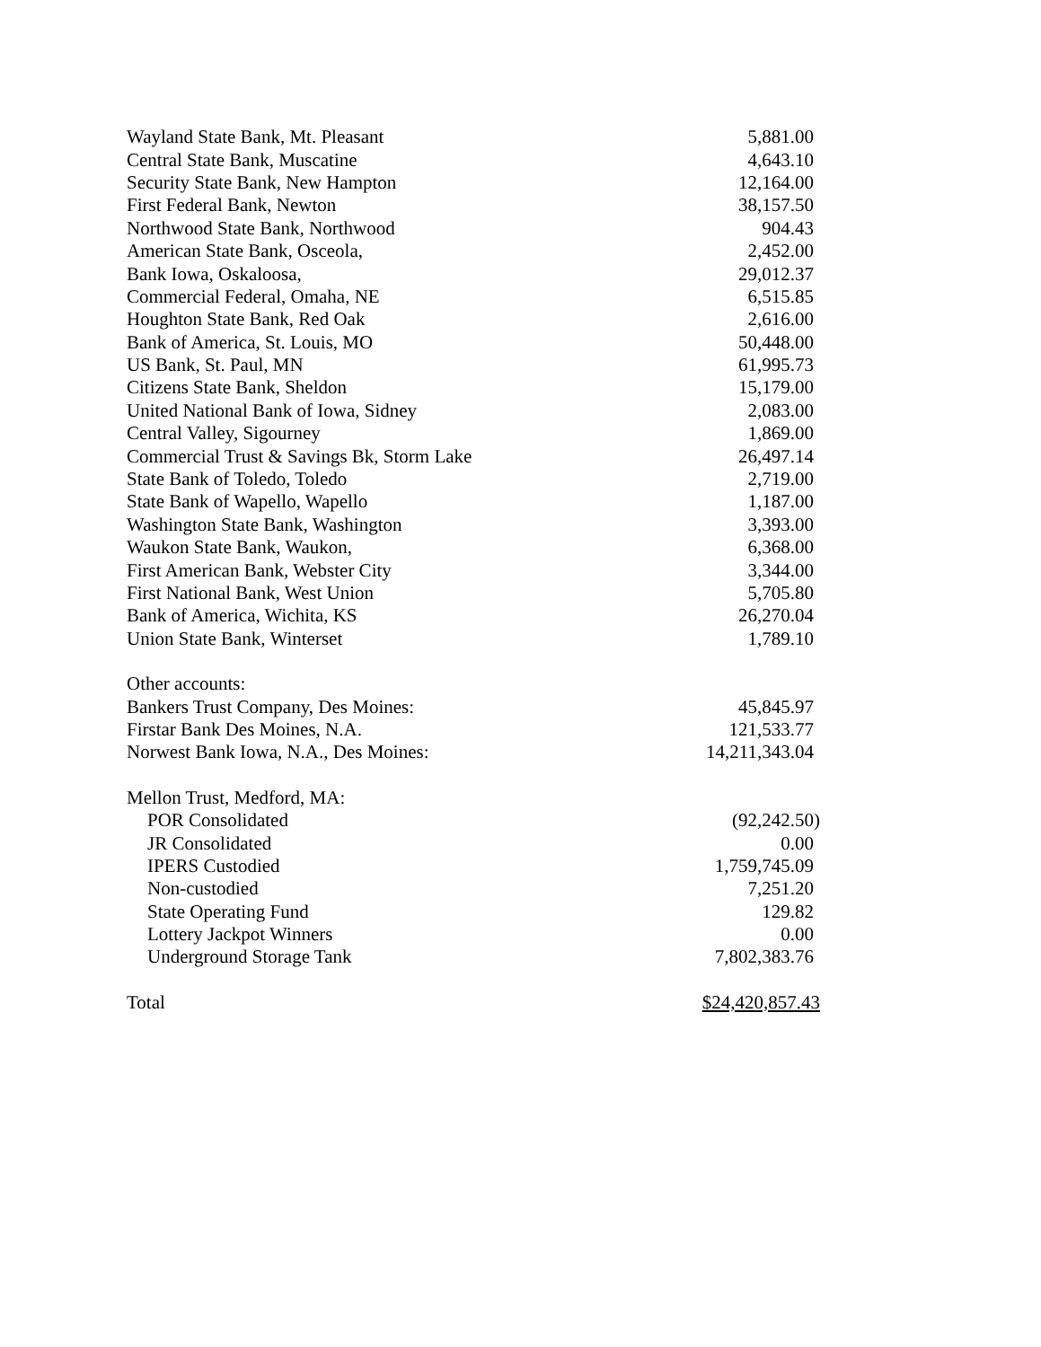| Wayland State Bank, Mt. Pleasant | 5,881.00 |
| Central State Bank, Muscatine | 4,643.10 |
| Security State Bank, New Hampton | 12,164.00 |
| First Federal Bank, Newton | 38,157.50 |
| Northwood State Bank, Northwood | 904.43 |
| American State Bank, Osceola, | 2,452.00 |
| Bank Iowa, Oskaloosa, | 29,012.37 |
| Commercial Federal, Omaha, NE | 6,515.85 |
| Houghton State Bank, Red Oak | 2,616.00 |
| Bank of America, St. Louis, MO | 50,448.00 |
| US Bank, St. Paul, MN | 61,995.73 |
| Citizens State Bank, Sheldon | 15,179.00 |
| United National Bank of Iowa, Sidney | 2,083.00 |
| Central Valley, Sigourney | 1,869.00 |
| Commercial Trust & Savings Bk, Storm Lake | 26,497.14 |
| State Bank of Toledo, Toledo | 2,719.00 |
| State Bank of Wapello, Wapello | 1,187.00 |
| Washington State Bank, Washington | 3,393.00 |
| Waukon State Bank, Waukon, | 6,368.00 |
| First American Bank, Webster City | 3,344.00 |
| First National Bank, West Union | 5,705.80 |
| Bank of America, Wichita, KS | 26,270.04 |
| Union State Bank, Winterset | 1,789.10 |
| Other accounts: | |
| Bankers Trust Company, Des Moines: | 45,845.97 |
| Firstar Bank Des Moines, N.A. | 121,533.77 |
| Norwest Bank Iowa, N.A., Des Moines: | 14,211,343.04 |
| Mellon Trust, Medford, MA: | |
| POR Consolidated | (92,242.50) |
| JR Consolidated | 0.00 |
| IPERS Custodied | 1,759,745.09 |
| Non-custodied | 7,251.20 |
| State Operating Fund | 129.82 |
| Lottery Jackpot Winners | 0.00 |
| Underground Storage Tank | 7,802,383.76 |
| Total | $24,420,857.43 |